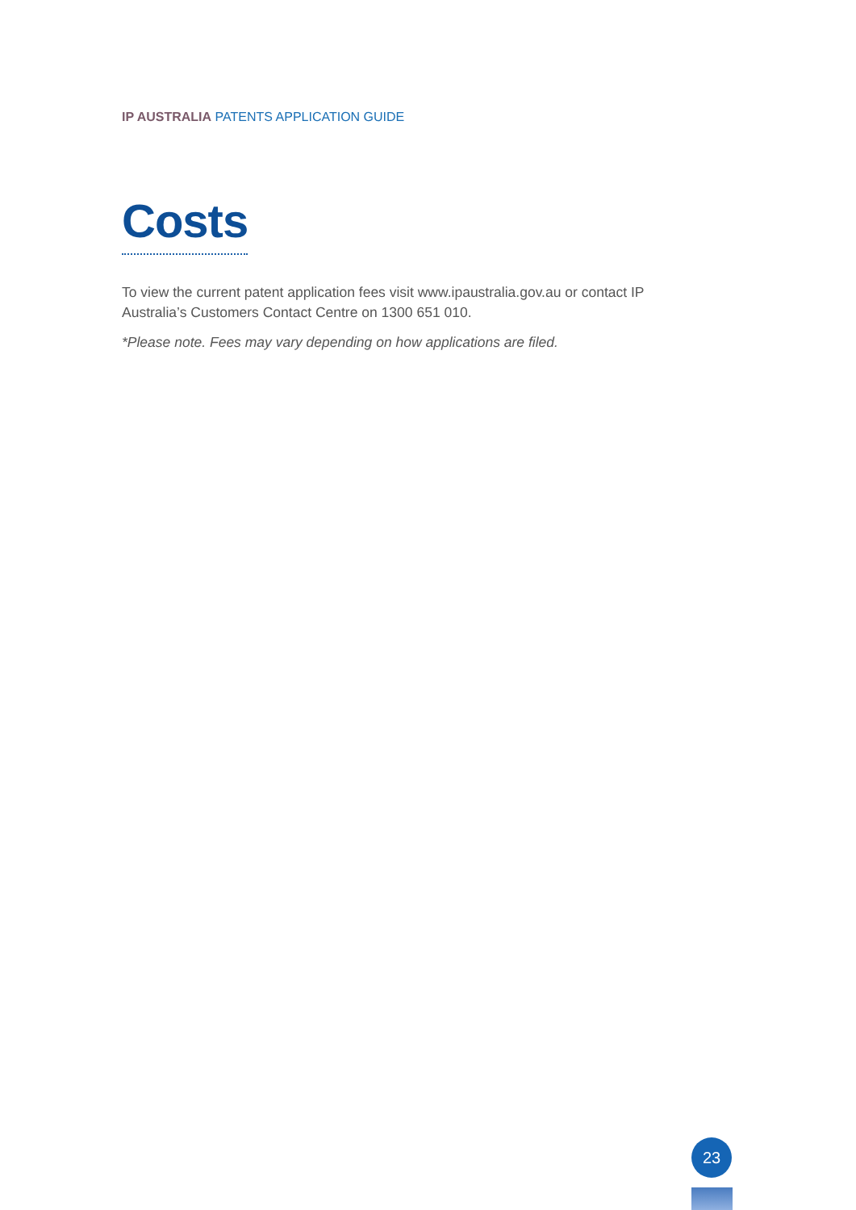IP AUSTRALIA PATENTS APPLICATION GUIDE
Costs
To view the current patent application fees visit www.ipaustralia.gov.au or contact IP Australia’s Customers Contact Centre on 1300 651 010.
*Please note. Fees may vary depending on how applications are filed.
23